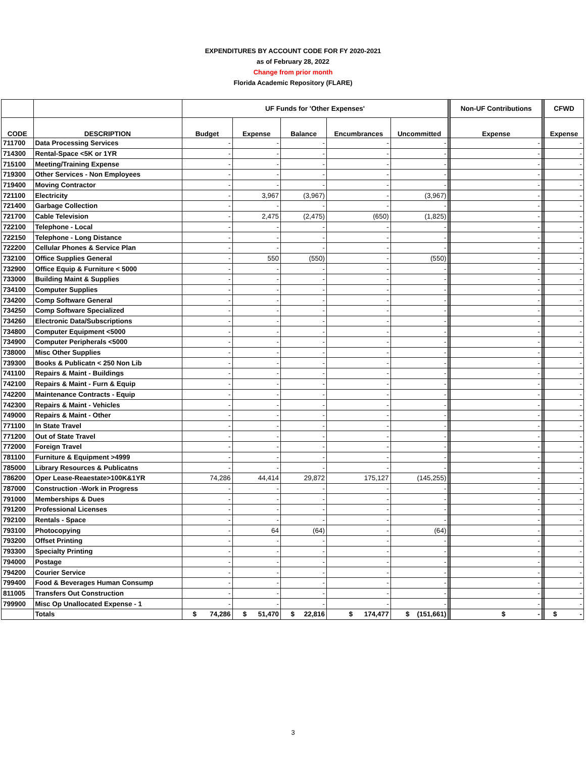EXPENDITURES BY ACCOUNT CODE FOR FY 2020-2021
as of February 28, 2022
Change from prior month
Florida Academic Repository (FLARE)
| | | UF Funds for 'Other Expenses' | | | | | | Non-UF Contributions | | CFWD |
| --- | --- | --- | --- | --- | --- | --- | --- | --- | --- | --- |
| CODE | DESCRIPTION | Budget | Expense | Balance | Encumbrances | Uncommitted | | Expense | | Expense |
| 711700 | Data Processing Services | - | - | - | - | - | | - | | - |
| 714300 | Rental-Space <5K or 1YR | - | - | - | - | - | | - | | - |
| 715100 | Meeting/Training Expense | - | - | - | - | - | | - | | - |
| 719300 | Other Services - Non Employees | - | - | - | - | - | | - | | - |
| 719400 | Moving Contractor | - | - | - | - | - | | - | | - |
| 721100 | Electricity | - | 3,967 | (3,967) | - | (3,967) | | - | | - |
| 721400 | Garbage Collection | - | - | - | - | - | | - | | - |
| 721700 | Cable Television | - | 2,475 | (2,475) | (650) | (1,825) | | - | | - |
| 722100 | Telephone - Local | - | - | - | - | - | | - | | - |
| 722150 | Telephone - Long Distance | - | - | - | - | - | | - | | - |
| 722200 | Cellular Phones & Service Plan | - | - | - | - | - | | - | | - |
| 732100 | Office Supplies General | - | 550 | (550) | - | (550) | | - | | - |
| 732900 | Office Equip & Furniture < 5000 | - | - | - | - | - | | - | | - |
| 733000 | Building Maint & Supplies | - | - | - | - | - | | - | | - |
| 734100 | Computer Supplies | - | - | - | - | - | | - | | - |
| 734200 | Comp Software General | - | - | - | - | - | | - | | - |
| 734250 | Comp Software Specialized | - | - | - | - | - | | - | | - |
| 734260 | Electronic Data/Subscriptions | - | - | - | - | - | | - | | - |
| 734800 | Computer Equipment <5000 | - | - | - | - | - | | - | | - |
| 734900 | Computer Peripherals <5000 | - | - | - | - | - | | - | | - |
| 738000 | Misc Other Supplies | - | - | - | - | - | | - | | - |
| 739300 | Books & Publicatn < 250 Non Lib | - | - | - | - | - | | - | | - |
| 741100 | Repairs & Maint - Buildings | - | - | - | - | - | | - | | - |
| 742100 | Repairs & Maint - Furn & Equip | - | - | - | - | - | | - | | - |
| 742200 | Maintenance Contracts - Equip | - | - | - | - | - | | - | | - |
| 742300 | Repairs & Maint - Vehicles | - | - | - | - | - | | - | | - |
| 749000 | Repairs & Maint - Other | - | - | - | - | - | | - | | - |
| 771100 | In State Travel | - | - | - | - | - | | - | | - |
| 771200 | Out of State Travel | - | - | - | - | - | | - | | - |
| 772000 | Foreign Travel | - | - | - | - | - | | - | | - |
| 781100 | Furniture & Equipment >4999 | - | - | - | - | - | | - | | - |
| 785000 | Library Resources & Publicatns | - | - | - | - | - | | - | | - |
| 786200 | Oper Lease-Reaestate>100K&1YR | 74,286 | 44,414 | 29,872 | 175,127 | (145,255) | | - | | - |
| 787000 | Construction -Work in Progress | - | - | - | - | - | | - | | - |
| 791000 | Memberships & Dues | - | - | - | - | - | | - | | - |
| 791200 | Professional Licenses | - | - | - | - | - | | - | | - |
| 792100 | Rentals - Space | - | - | - | - | - | | - | | - |
| 793100 | Photocopying | - | 64 | (64) | - | (64) | | - | | - |
| 793200 | Offset Printing | - | - | - | - | - | | - | | - |
| 793300 | Specialty Printing | - | - | - | - | - | | - | | - |
| 794000 | Postage | - | - | - | - | - | | - | | - |
| 794200 | Courier Service | - | - | - | - | - | | - | | - |
| 799400 | Food & Beverages Human Consump | - | - | - | - | - | | - | | - |
| 811005 | Transfers Out Construction | - | - | - | - | - | | - | | - |
| 799900 | Misc Op Unallocated Expense - 1 | - | - | - | - | - | | - | | - |
| | Totals | $ 74,286 | $ 51,470 | $ 22,816 | $ 174,477 | $ (151,661) | | $ - | | $ - |
3